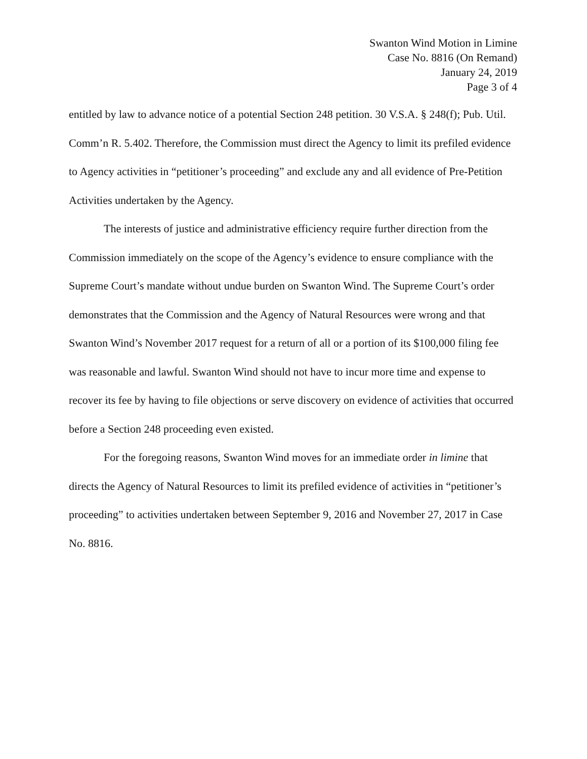Swanton Wind Motion in Limine
Case No. 8816 (On Remand)
January 24, 2019
Page 3 of 4
entitled by law to advance notice of a potential Section 248 petition. 30 V.S.A. § 248(f); Pub. Util. Comm’n R. 5.402. Therefore, the Commission must direct the Agency to limit its prefiled evidence to Agency activities in “petitioner’s proceeding” and exclude any and all evidence of Pre-Petition Activities undertaken by the Agency.
The interests of justice and administrative efficiency require further direction from the Commission immediately on the scope of the Agency’s evidence to ensure compliance with the Supreme Court’s mandate without undue burden on Swanton Wind. The Supreme Court’s order demonstrates that the Commission and the Agency of Natural Resources were wrong and that Swanton Wind’s November 2017 request for a return of all or a portion of its $100,000 filing fee was reasonable and lawful. Swanton Wind should not have to incur more time and expense to recover its fee by having to file objections or serve discovery on evidence of activities that occurred before a Section 248 proceeding even existed.
For the foregoing reasons, Swanton Wind moves for an immediate order in limine that directs the Agency of Natural Resources to limit its prefiled evidence of activities in “petitioner’s proceeding” to activities undertaken between September 9, 2016 and November 27, 2017 in Case No. 8816.